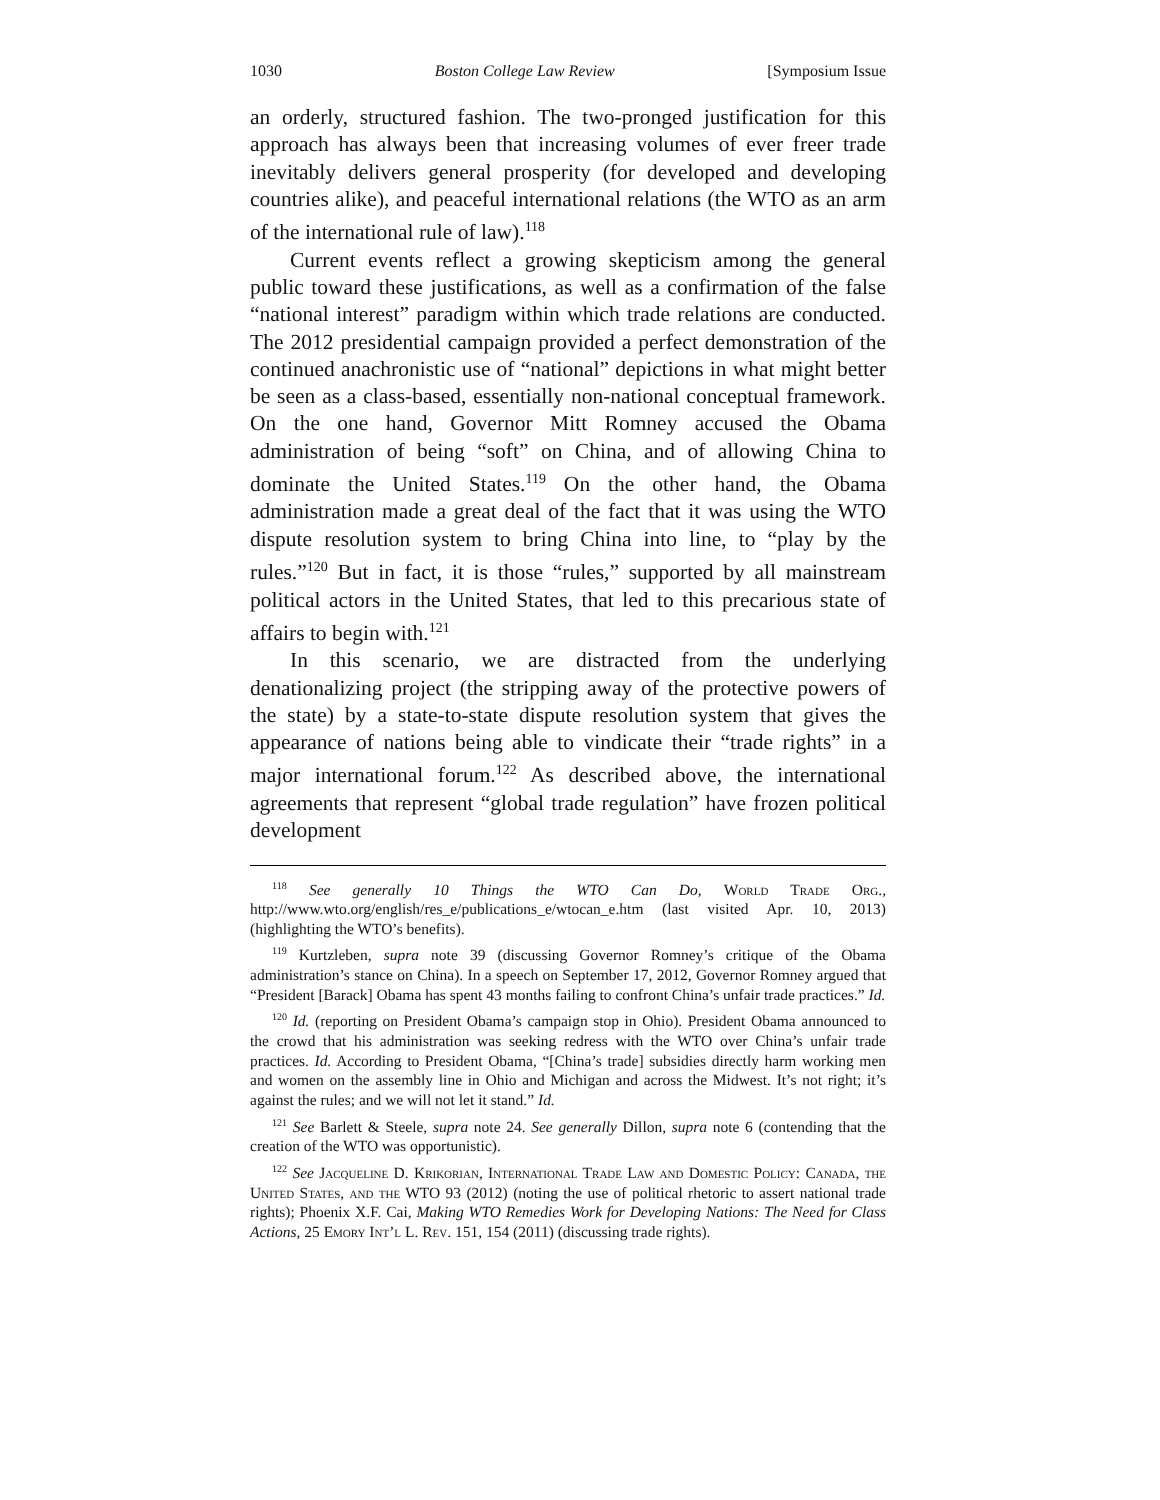1030 Boston College Law Review [Symposium Issue
an orderly, structured fashion. The two-pronged justification for this approach has always been that increasing volumes of ever freer trade inevitably delivers general prosperity (for developed and developing countries alike), and peaceful international relations (the WTO as an arm of the international rule of law).<sup>118</sup>
Current events reflect a growing skepticism among the general public toward these justifications, as well as a confirmation of the false “national interest” paradigm within which trade relations are conducted. The 2012 presidential campaign provided a perfect demonstration of the continued anachronistic use of “national” depictions in what might better be seen as a class-based, essentially non-national conceptual framework. On the one hand, Governor Mitt Romney accused the Obama administration of being “soft” on China, and of allowing China to dominate the United States.<sup>119</sup> On the other hand, the Obama administration made a great deal of the fact that it was using the WTO dispute resolution system to bring China into line, to “play by the rules.”<sup>120</sup> But in fact, it is those “rules,” supported by all mainstream political actors in the United States, that led to this precarious state of affairs to begin with.<sup>121</sup>
In this scenario, we are distracted from the underlying denationalizing project (the stripping away of the protective powers of the state) by a state-to-state dispute resolution system that gives the appearance of nations being able to vindicate their “trade rights” in a major international forum.<sup>122</sup> As described above, the international agreements that represent “global trade regulation” have frozen political development
<sup>118</sup> See generally 10 Things the WTO Can Do, World Trade Org., http://www.wto.org/english/res_e/publications_e/wtocan_e.htm (last visited Apr. 10, 2013) (highlighting the WTO’s benefits).
<sup>119</sup> Kurtzleben, supra note 39 (discussing Governor Romney’s critique of the Obama administration’s stance on China). In a speech on September 17, 2012, Governor Romney argued that “President [Barack] Obama has spent 43 months failing to confront China’s unfair trade practices.” Id.
<sup>120</sup> Id. (reporting on President Obama’s campaign stop in Ohio). President Obama announced to the crowd that his administration was seeking redress with the WTO over China’s unfair trade practices. Id. According to President Obama, “[China’s trade] subsidies directly harm working men and women on the assembly line in Ohio and Michigan and across the Midwest. It’s not right; it’s against the rules; and we will not let it stand.” Id.
<sup>121</sup> See Barlett & Steele, supra note 24. See generally Dillon, supra note 6 (contending that the creation of the WTO was opportunistic).
<sup>122</sup> See Jacqueline D. Krikorian, International Trade Law and Domestic Policy: Canada, the United States, and the WTO 93 (2012) (noting the use of political rhetoric to assert national trade rights); Phoenix X.F. Cai, Making WTO Remedies Work for Developing Nations: The Need for Class Actions, 25 Emory Int’l L. Rev. 151, 154 (2011) (discussing trade rights).